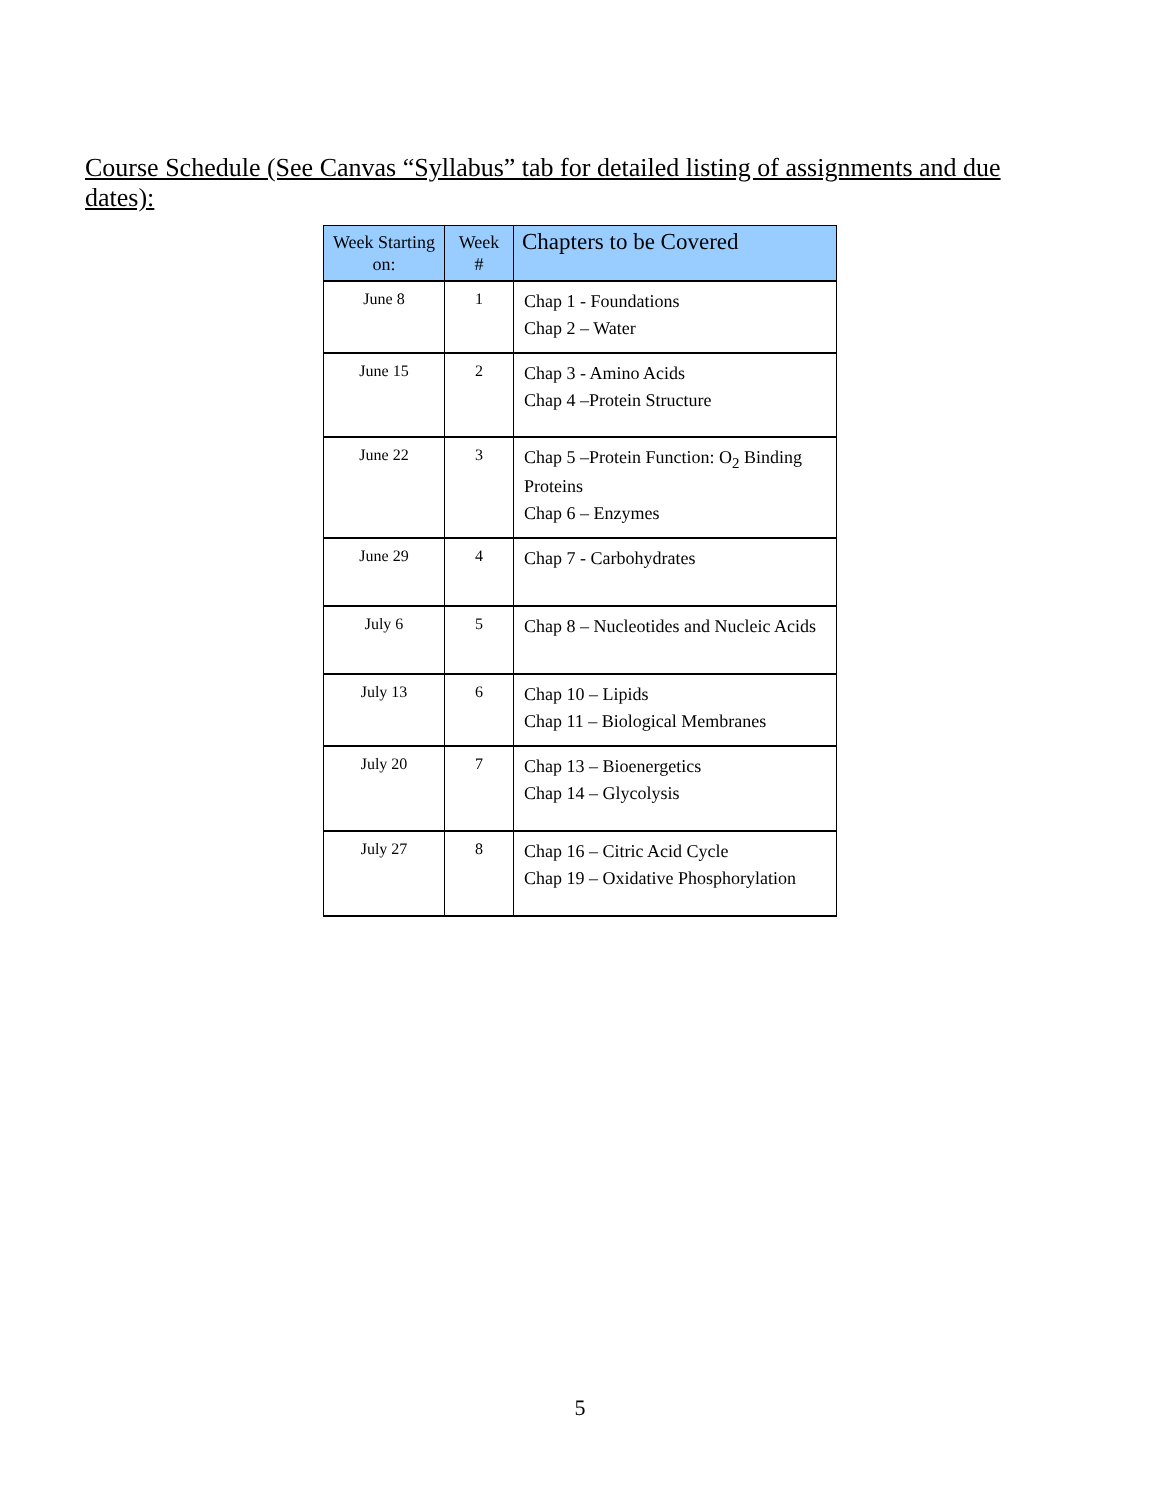Course Schedule (See Canvas “Syllabus” tab for detailed listing of assignments and due dates):
| Week Starting on: | Week # | Chapters to be Covered |
| --- | --- | --- |
| June 8 | 1 | Chap 1 - Foundations Chap 2 – Water |
| June 15 | 2 | Chap 3 - Amino Acids Chap 4 –Protein Structure |
| June 22 | 3 | Chap 5 –Protein Function: O<sub>2</sub> Binding Proteins Chap 6 – Enzymes |
| June 29 | 4 | Chap 7 - Carbohydrates |
| July 6 | 5 | Chap 8 – Nucleotides and Nucleic Acids |
| July 13 | 6 | Chap 10 – Lipids Chap 11 – Biological Membranes |
| July 20 | 7 | Chap 13 – Bioenergetics Chap 14 – Glycolysis |
| July 27 | 8 | Chap 16 – Citric Acid Cycle Chap 19 – Oxidative Phosphorylation |
5